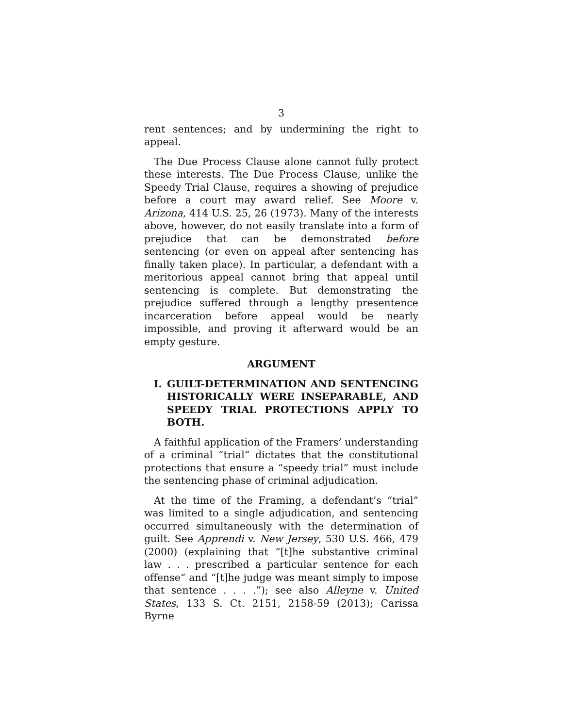3
rent sentences; and by undermining the right to appeal.
The Due Process Clause alone cannot fully protect these interests. The Due Process Clause, unlike the Speedy Trial Clause, requires a showing of prejudice before a court may award relief. See Moore v. Arizona, 414 U.S. 25, 26 (1973). Many of the interests above, however, do not easily translate into a form of prejudice that can be demonstrated before sentencing (or even on appeal after sentencing has finally taken place). In particular, a defendant with a meritorious appeal cannot bring that appeal until sentencing is complete. But demonstrating the prejudice suffered through a lengthy presentence incarceration before appeal would be nearly impossible, and proving it afterward would be an empty gesture.
ARGUMENT
I. GUILT-DETERMINATION AND SENTENCING HISTORICALLY WERE INSEPARABLE, AND SPEEDY TRIAL PROTECTIONS APPLY TO BOTH.
A faithful application of the Framers’ understanding of a criminal “trial” dictates that the constitutional protections that ensure a “speedy trial” must include the sentencing phase of criminal adjudication.
At the time of the Framing, a defendant’s “trial” was limited to a single adjudication, and sentencing occurred simultaneously with the determination of guilt. See Apprendi v. New Jersey, 530 U.S. 466, 479 (2000) (explaining that “[t]he substantive criminal law . . . prescribed a particular sentence for each offense” and “[t]he judge was meant simply to impose that sentence . . . .”); see also Alleyne v. United States, 133 S. Ct. 2151, 2158-59 (2013); Carissa Byrne